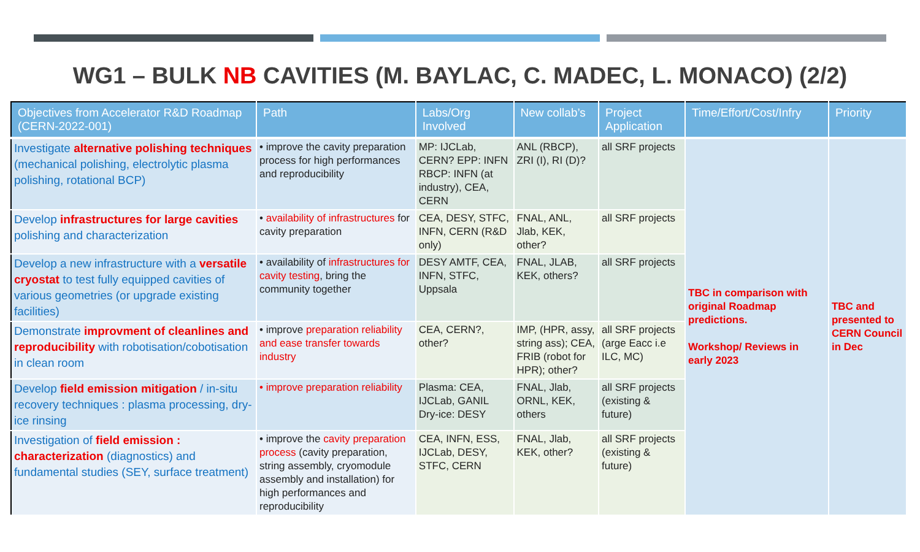WG1 – BULK NB CAVITIES (M. BAYLAC, C. MADEC, L. MONACO) (2/2)
| Objectives from Accelerator R&D Roadmap (CERN-2022-001) | Path | Labs/Org Involved | New collab’s | Project Application | Time/Effort/Cost/Infry | Priority |
| --- | --- | --- | --- | --- | --- | --- |
| Investigate alternative polishing techniques (mechanical polishing, electrolytic plasma polishing, rotational BCP) | • improve the cavity preparation process for high performances and reproducibility | MP: IJCLab, CERN? EPP: INFN RBCP: INFN (at industry), CEA, CERN | ANL (RBCP), ZRI (I), RI (D)? | all SRF projects | TBC in comparison with original Roadmap predictions. Workshop/ Reviews in early 2023 | TBC and presented to CERN Council in Dec |
| Develop infrastructures for large cavities polishing and characterization | • availability of infrastructures for cavity preparation | CEA, DESY, STFC, INFN, CERN (R&D only) | FNAL, ANL, Jlab, KEK, other? | all SRF projects | | |
| Develop a new infrastructure with a versatile cryostat to test fully equipped cavities of various geometries (or upgrade existing facilities) | • availability of infrastructures for cavity testing , bring the community together | DESY AMTF, CEA, INFN, STFC, Uppsala | FNAL, JLAB, KEK, others? | all SRF projects | | |
| Demonstrate improvment of cleanlines and reproducibility with robotisation/cobotisation in clean room | • improve preparation reliability and ease transfer towards industry | CEA, CERN?, other? | IMP, (HPR, assy, string ass); CEA, FRIB (robot for HPR); other? | all SRF projects (arge Eacc i.e ILC, MC) | | |
| Develop field emission mitigation / in-situ recovery techniques : plasma processing, dry-ice rinsing | • improve preparation reliability | Plasma: CEA, IJCLab, GANIL Dry-ice: DESY | FNAL, Jlab, ORNL, KEK, others | all SRF projects (existing & future) | | |
| Investigation of field emission : characterization (diagnostics) and fundamental studies (SEY, surface treatment) | • improve the cavity preparation process (cavity preparation, string assembly, cryomodule assembly and installation) for high performances and reproducibility | CEA, INFN, ESS, IJCLab, DESY, STFC, CERN | FNAL, Jlab, KEK, other? | all SRF projects (existing & future) | | |